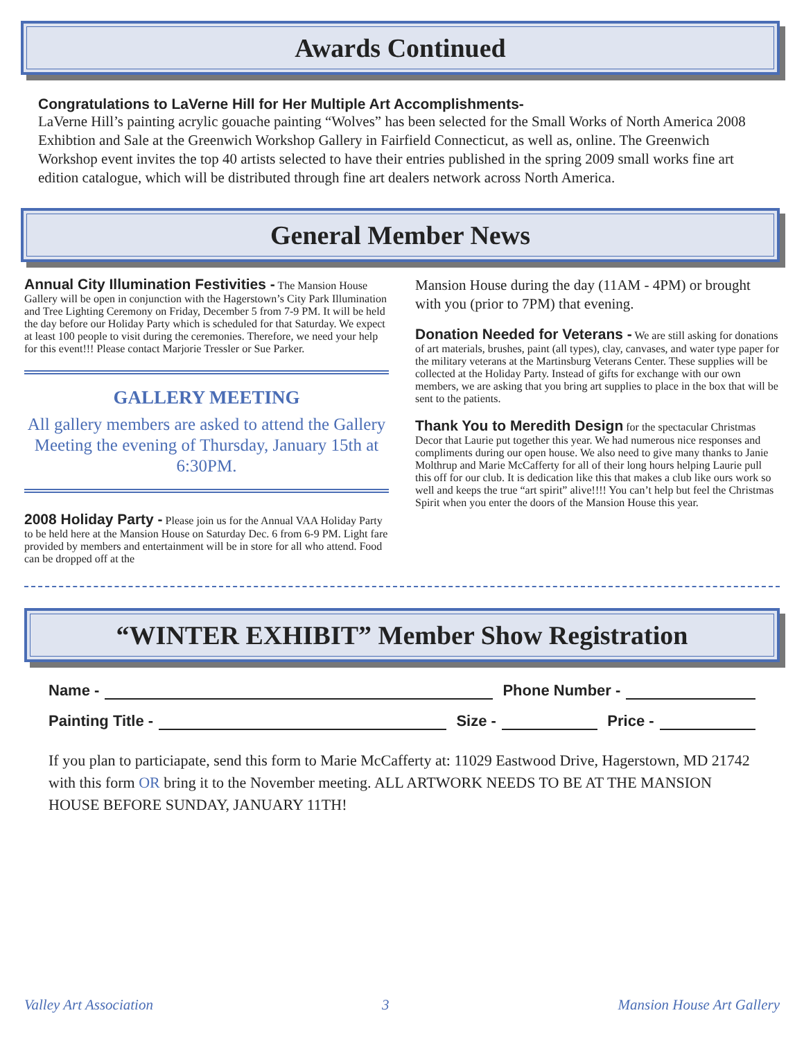Awards Continued
Congratulations to LaVerne Hill for Her Multiple Art Accomplishments-
LaVerne Hill’s painting acrylic gouache painting “Wolves” has been selected for the Small Works of North America 2008 Exhibtion and Sale at the Greenwich Workshop Gallery in Fairfield Connecticut, as well as, online. The Greenwich Workshop event invites the top 40 artists selected to have their entries published in the spring 2009 small works fine art edition catalogue, which will be distributed through fine art dealers network across North America.
General Member News
Annual City Illumination Festivities -
The Mansion House Gallery will be open in conjunction with the Hagerstown’s City Park Illumination and Tree Lighting Ceremony on Friday, December 5 from 7-9 PM. It will be held the day before our Holiday Party which is scheduled for that Saturday. We expect at least 100 people to visit during the ceremonies. Therefore, we need your help for this event!!! Please contact Marjorie Tressler or Sue Parker.
GALLERY MEETING
All gallery members are asked to attend the Gallery Meeting the evening of Thursday, January 15th at 6:30PM.
2008 Holiday Party -
Please join us for the Annual VAA Holiday Party to be held here at the Mansion House on Saturday Dec. 6 from 6-9 PM. Light fare provided by members and entertainment will be in store for all who attend. Food can be dropped off at the
Mansion House during the day (11AM - 4PM) or brought with you (prior to 7PM) that evening.
Donation Needed for Veterans -
We are still asking for donations of art materials, brushes, paint (all types), clay, canvases, and water type paper for the military veterans at the Martinsburg Veterans Center. These supplies will be collected at the Holiday Party. Instead of gifts for exchange with our own members, we are asking that you bring art supplies to place in the box that will be sent to the patients.
Thank You to Meredith Design
for the spectacular Christmas Decor that Laurie put together this year. We had numerous nice responses and compliments during our open house. We also need to give many thanks to Janie Molthrup and Marie McCafferty for all of their long hours helping Laurie pull this off for our club. It is dedication like this that makes a club like ours work so well and keeps the true “art spirit” alive!!!! You can’t help but feel the Christmas Spirit when you enter the doors of the Mansion House this year.
“WINTER EXHIBIT” Member Show Registration
Name - Phone Number -
Painting Title - Size - Price -
If you plan to particiapate, send this form to Marie McCafferty at: 11029 Eastwood Drive, Hagerstown, MD 21742 with this form OR bring it to the November meeting. ALL ARTWORK NEEDS TO BE AT THE MANSION HOUSE BEFORE SUNDAY, JANUARY 11TH!
Valley Art Association 3 Mansion House Art Gallery